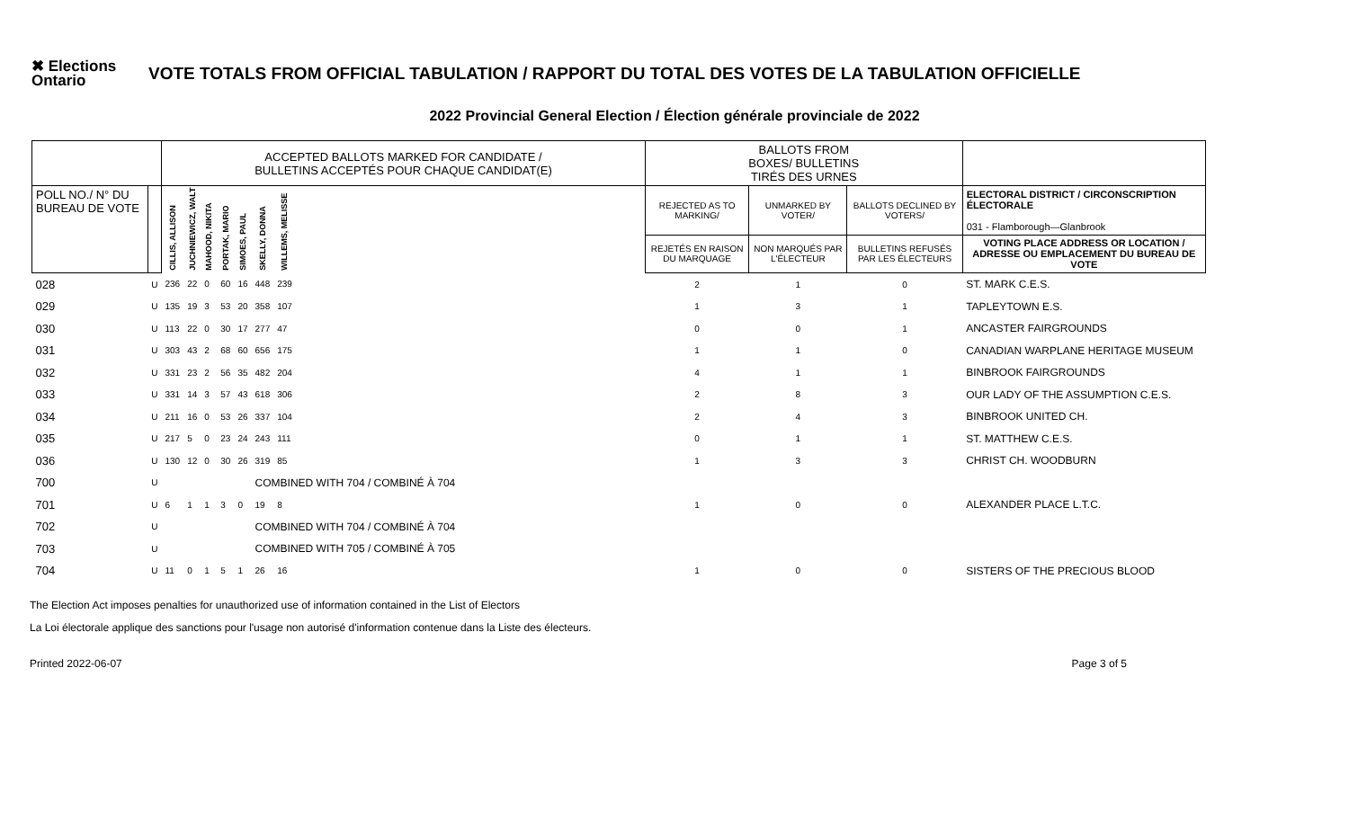✖ Elections
Ontario
VOTE TOTALS FROM OFFICIAL TABULATION / RAPPORT DU TOTAL DES VOTES DE LA TABULATION OFFICIELLE
2022 Provincial General Election / Élection générale provinciale de 2022
| | | ACCEPTED BALLOTS MARKED FOR CANDIDATE / BULLETINS ACCEPTÉS POUR CHAQUE CANDIDAT(E) | | | | | | | | BALLOTS FROM BOXES/ BULLETINS TIRÉS DES URNES | | | |
| POLL NO./ N° DU BUREAU DE VOTE | | CILLIS, ALLISON | JUCHNIEWICZ, WALT | MAHOOD, NIKITA | PORTAK, MARIO | SIMOES, PAUL | SKELLY, DONNA | WILLEMS, MELISSE | | REJECTED AS TO MARKING/ | UNMARKED BY VOTER/ | BALLOTS DECLINED BY VOTERS/ | ELECTORAL DISTRICT / CIRCONSCRIPTION ÉLECTORALE 031 - Flamborough—Glanbrook |
| | | | | | | | | | | REJETÉS EN RAISON DU MARQUAGE | NON MARQUÉS PAR L'ÉLECTEUR | BULLETINS REFUSÉS PAR LES ÉLECTEURS | VOTING PLACE ADDRESS OR LOCATION / ADRESSE OU EMPLACEMENT DU BUREAU DE VOTE |
| 028 | U | 236 | 22 | 0 | 60 | 16 | 448 | 239 | | 2 | 1 | 0 | ST. MARK C.E.S. |
| 029 | U | 135 | 19 | 3 | 53 | 20 | 358 | 107 | | 1 | 3 | 1 | TAPLEYTOWN E.S. |
| 030 | U | 113 | 22 | 0 | 30 | 17 | 277 | 47 | | 0 | 0 | 1 | ANCASTER FAIRGROUNDS |
| 031 | U | 303 | 43 | 2 | 68 | 60 | 656 | 175 | | 1 | 1 | 0 | CANADIAN WARPLANE HERITAGE MUSEUM |
| 032 | U | 331 | 23 | 2 | 56 | 35 | 482 | 204 | | 4 | 1 | 1 | BINBROOK FAIRGROUNDS |
| 033 | U | 331 | 14 | 3 | 57 | 43 | 618 | 306 | | 2 | 8 | 3 | OUR LADY OF THE ASSUMPTION C.E.S. |
| 034 | U | 211 | 16 | 0 | 53 | 26 | 337 | 104 | | 2 | 4 | 3 | BINBROOK UNITED CH. |
| 035 | U | 217 | 5 | 0 | 23 | 24 | 243 | 111 | | 0 | 1 | 1 | ST. MATTHEW C.E.S. |
| 036 | U | 130 | 12 | 0 | 30 | 26 | 319 | 85 | | 1 | 3 | 3 | CHRIST CH. WOODBURN |
| 700 | U | | | | | | COMBINED WITH 704 / COMBINÉ À 704 | | | | | | |
| 701 | U | 6 | 1 | 1 | 3 | 0 | 19 | 8 | | 1 | 0 | 0 | ALEXANDER PLACE L.T.C. |
| 702 | U | | | | | | COMBINED WITH 704 / COMBINÉ À 704 | | | | | | |
| 703 | U | | | | | | COMBINED WITH 705 / COMBINÉ À 705 | | | | | | |
| 704 | U | 11 | 0 | 1 | 5 | 1 | 26 | 16 | | 1 | 0 | 0 | SISTERS OF THE PRECIOUS BLOOD |
The Election Act imposes penalties for unauthorized use of information contained in the List of Electors
La Loi électorale applique des sanctions pour l'usage non autorisé d'information contenue dans la Liste des électeurs.
Printed 2022-06-07 Page 3 of 5